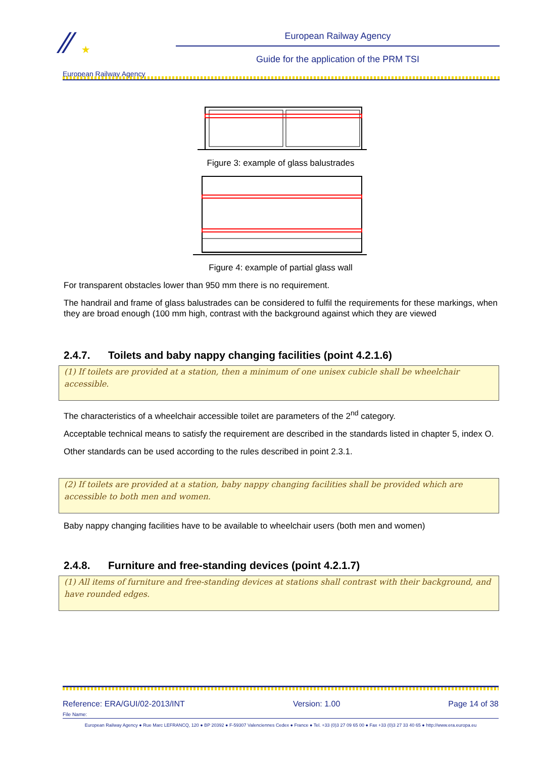⁄⁄ ★
European Railway Agency
European Railway Agency
Guide for the application of the PRM TSI
Figure 3: example of glass balustrades
Figure 4: example of partial glass wall
For transparent obstacles lower than 950 mm there is no requirement.
The handrail and frame of glass balustrades can be considered to fulfil the requirements for these markings, when they are broad enough (100 mm high, contrast with the background against which they are viewed
2.4.7. Toilets and baby nappy changing facilities (point 4.2.1.6)
(1) If toilets are provided at a station, then a minimum of one unisex cubicle shall be wheelchair accessible.
The characteristics of a wheelchair accessible toilet are parameters of the 2<sup>nd</sup> category.
Acceptable technical means to satisfy the requirement are described in the standards listed in chapter 5, index O.
Other standards can be used according to the rules described in point 2.3.1.
(2) If toilets are provided at a station, baby nappy changing facilities shall be provided which are accessible to both men and women.
Baby nappy changing facilities have to be available to wheelchair users (both men and women)
2.4.8. Furniture and free-standing devices (point 4.2.1.7)
(1) All items of furniture and free-standing devices at stations shall contrast with their background, and have rounded edges.
Reference: ERA/GUI/02-2013/INT Version: 1.00 Page 14 of 38
File Name:
European Railway Agency ● Rue Marc LEFRANCQ, 120 ● BP 20392 ● F-59307 Valenciennes Cedex ● France ● Tel. +33 (0)3 27 09 65 00 ● Fax +33 (0)3 27 33 40 65 ● http://www.era.europa.eu